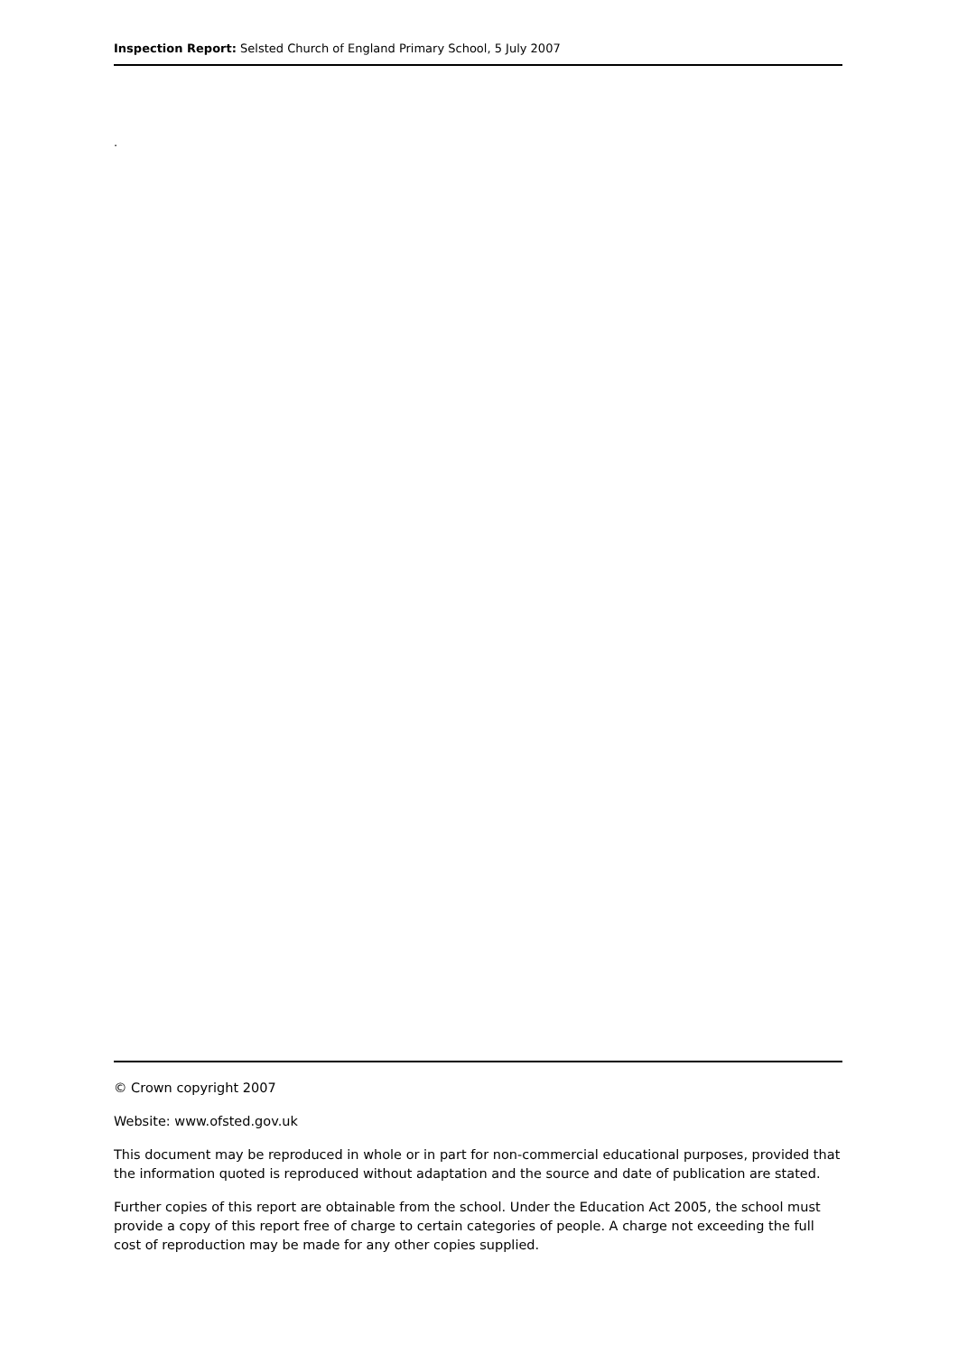Inspection Report: Selsted Church of England Primary School, 5 July 2007
.
© Crown copyright 2007
Website: www.ofsted.gov.uk
This document may be reproduced in whole or in part for non-commercial educational purposes, provided that the information quoted is reproduced without adaptation and the source and date of publication are stated.
Further copies of this report are obtainable from the school. Under the Education Act 2005, the school must provide a copy of this report free of charge to certain categories of people. A charge not exceeding the full cost of reproduction may be made for any other copies supplied.